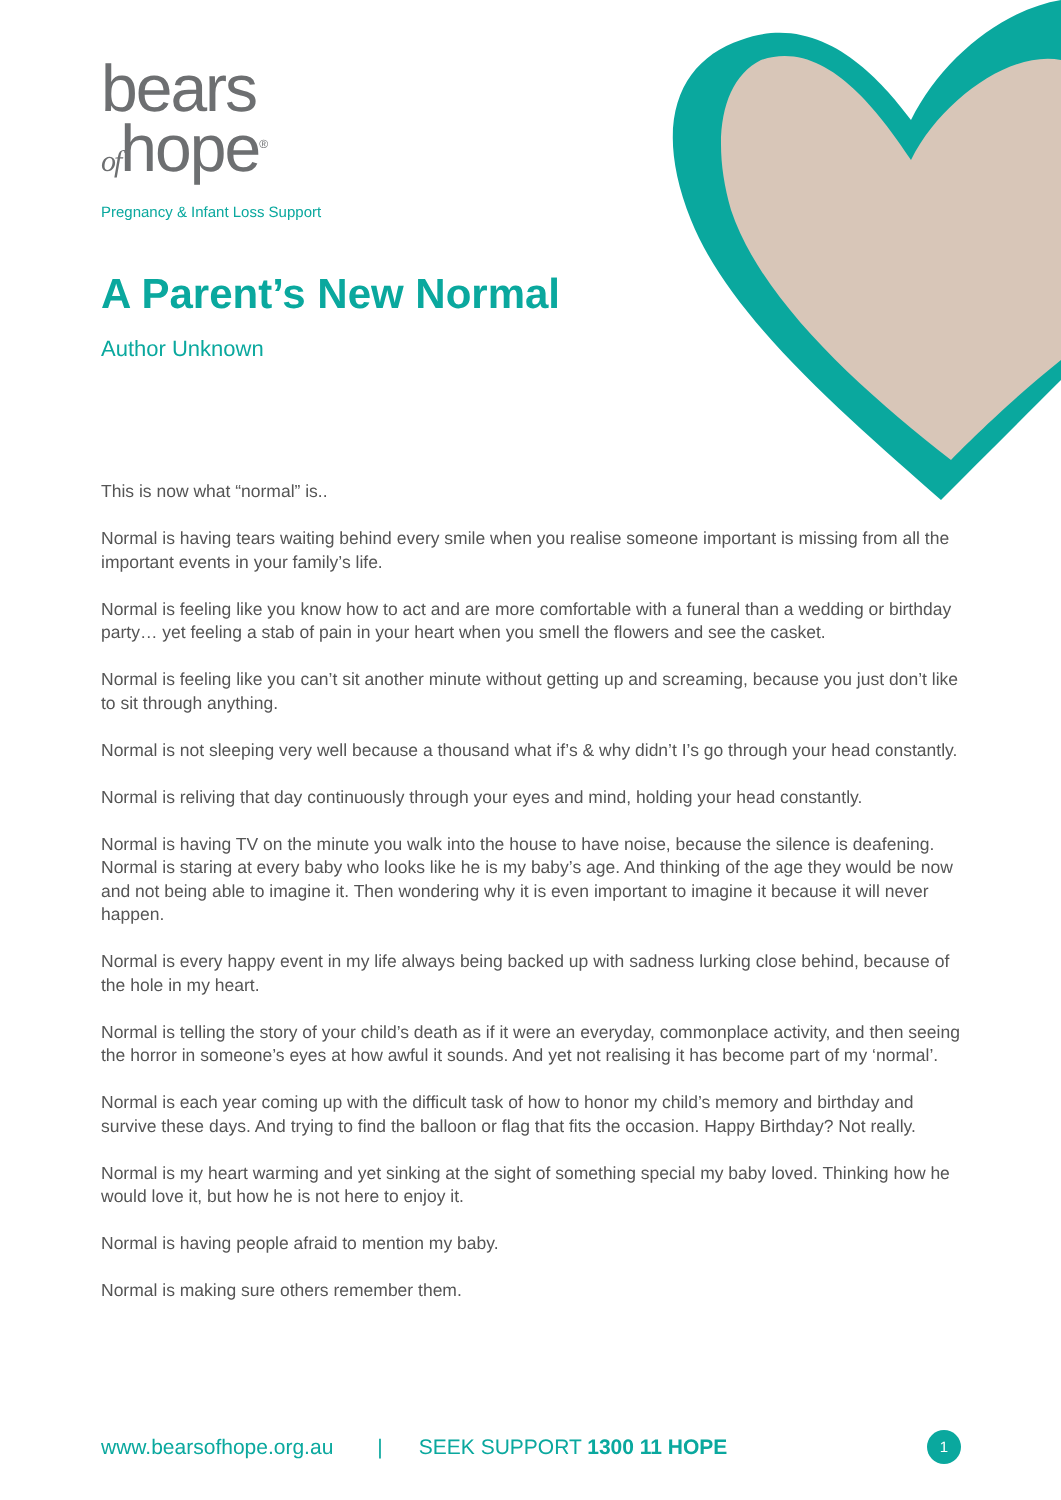bears
ofhope<sup>®</sup>
Pregnancy & Infant Loss Support
A Parent’s New Normal
Author Unknown
This is now what “normal” is..
Normal is having tears waiting behind every smile when you realise someone important is missing from all the important events in your family’s life.
Normal is feeling like you know how to act and are more comfortable with a funeral than a wedding or birthday party… yet feeling a stab of pain in your heart when you smell the flowers and see the casket.
Normal is feeling like you can’t sit another minute without getting up and screaming, because you just don’t like to sit through anything.
Normal is not sleeping very well because a thousand what if’s & why didn’t I’s go through your head constantly.
Normal is reliving that day continuously through your eyes and mind, holding your head constantly.
Normal is having TV on the minute you walk into the house to have noise, because the silence is deafening.
Normal is staring at every baby who looks like he is my baby’s age. And thinking of the age they would be now and not being able to imagine it. Then wondering why it is even important to imagine it because it will never happen.
Normal is every happy event in my life always being backed up with sadness lurking close behind, because of the hole in my heart.
Normal is telling the story of your child’s death as if it were an everyday, commonplace activity, and then seeing the horror in someone’s eyes at how awful it sounds. And yet not realising it has become part of my ‘normal’.
Normal is each year coming up with the difficult task of how to honor my child’s memory and birthday and survive these days. And trying to find the balloon or flag that fits the occasion. Happy Birthday? Not really.
Normal is my heart warming and yet sinking at the sight of something special my baby loved. Thinking how he would love it, but how he is not here to enjoy it.
Normal is having people afraid to mention my baby.
Normal is making sure others remember them.
www.bearsofhope.org.au | SEEK SUPPORT 1300 11 HOPE 1